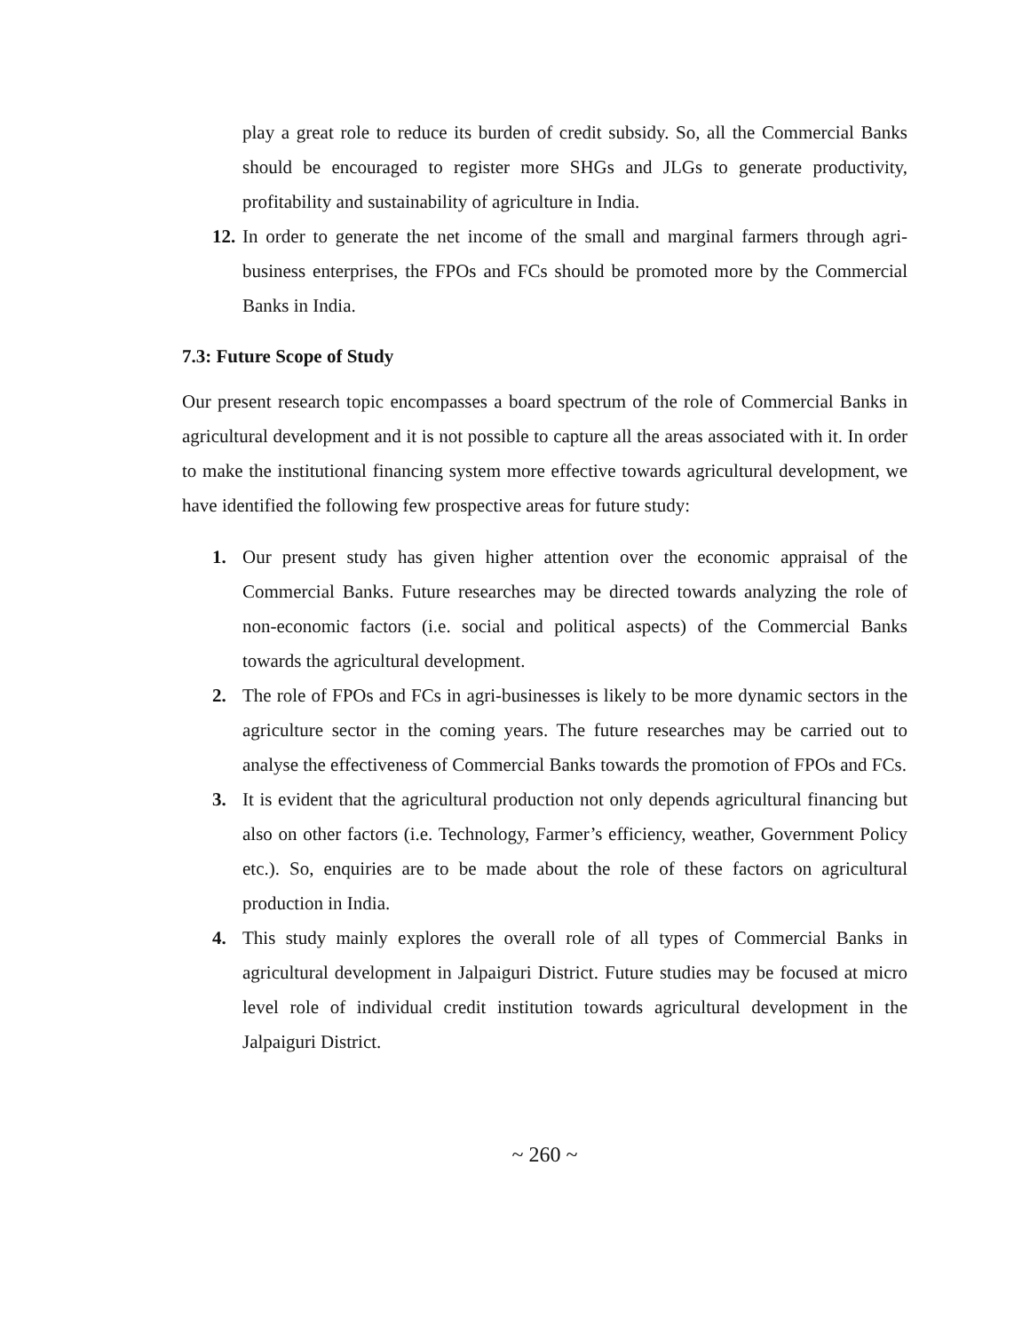play a great role to reduce its burden of credit subsidy. So, all the Commercial Banks should be encouraged to register more SHGs and JLGs to generate productivity, profitability and sustainability of agriculture in India.
12. In order to generate the net income of the small and marginal farmers through agri-business enterprises, the FPOs and FCs should be promoted more by the Commercial Banks in India.
7.3: Future Scope of Study
Our present research topic encompasses a board spectrum of the role of Commercial Banks in agricultural development and it is not possible to capture all the areas associated with it. In order to make the institutional financing system more effective towards agricultural development, we have identified the following few prospective areas for future study:
1. Our present study has given higher attention over the economic appraisal of the Commercial Banks. Future researches may be directed towards analyzing the role of non-economic factors (i.e. social and political aspects) of the Commercial Banks towards the agricultural development.
2. The role of FPOs and FCs in agri-businesses is likely to be more dynamic sectors in the agriculture sector in the coming years. The future researches may be carried out to analyse the effectiveness of Commercial Banks towards the promotion of FPOs and FCs.
3. It is evident that the agricultural production not only depends agricultural financing but also on other factors (i.e. Technology, Farmer’s efficiency, weather, Government Policy etc.). So, enquiries are to be made about the role of these factors on agricultural production in India.
4. This study mainly explores the overall role of all types of Commercial Banks in agricultural development in Jalpaiguri District. Future studies may be focused at micro level role of individual credit institution towards agricultural development in the Jalpaiguri District.
~ 260 ~